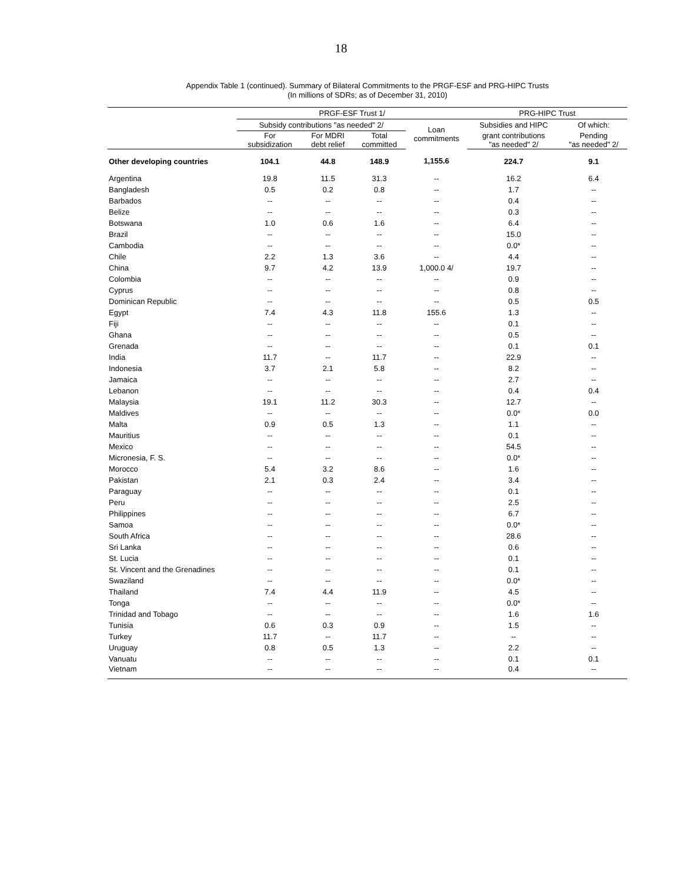18
Appendix Table 1 (continued). Summary of Bilateral Commitments to the PRGF-ESF and PRG-HIPC Trusts
(In millions of SDRs; as of December 31, 2010)
| | PRGF-ESF Trust 1/ | | | | PRG-HIPC Trust | |
| --- | --- | --- | --- | --- | --- | --- |
| | Subsidy contributions "as needed" 2/ | | | Loan commitments | Subsidies and HIPC | Of which: |
| | For subsidization | For MDRI debt relief | Total committed | | grant contributions "as needed" 2/ | Pending "as needed" 2/ |
| Other developing countries | 104.1 | 44.8 | 148.9 | 1,155.6 | 224.7 | 9.1 |
| Argentina | 19.8 | 11.5 | 31.3 | -- | 16.2 | 6.4 |
| Bangladesh | 0.5 | 0.2 | 0.8 | -- | 1.7 | -- |
| Barbados | -- | -- | -- | -- | 0.4 | -- |
| Belize | -- | -- | -- | -- | 0.3 | -- |
| Botswana | 1.0 | 0.6 | 1.6 | -- | 6.4 | -- |
| Brazil | -- | -- | -- | -- | 15.0 | -- |
| Cambodia | -- | -- | -- | -- | 0.0* | -- |
| Chile | 2.2 | 1.3 | 3.6 | -- | 4.4 | -- |
| China | 9.7 | 4.2 | 13.9 | 1,000.0 4/ | 19.7 | -- |
| Colombia | -- | -- | -- | -- | 0.9 | -- |
| Cyprus | -- | -- | -- | -- | 0.8 | -- |
| Dominican Republic | -- | -- | -- | -- | 0.5 | 0.5 |
| Egypt | 7.4 | 4.3 | 11.8 | 155.6 | 1.3 | -- |
| Fiji | -- | -- | -- | -- | 0.1 | -- |
| Ghana | -- | -- | -- | -- | 0.5 | -- |
| Grenada | -- | -- | -- | -- | 0.1 | 0.1 |
| India | 11.7 | -- | 11.7 | -- | 22.9 | -- |
| Indonesia | 3.7 | 2.1 | 5.8 | -- | 8.2 | -- |
| Jamaica | -- | -- | -- | -- | 2.7 | -- |
| Lebanon | -- | -- | -- | -- | 0.4 | 0.4 |
| Malaysia | 19.1 | 11.2 | 30.3 | -- | 12.7 | -- |
| Maldives | -- | -- | -- | -- | 0.0* | 0.0 |
| Malta | 0.9 | 0.5 | 1.3 | -- | 1.1 | -- |
| Mauritius | -- | -- | -- | -- | 0.1 | -- |
| Mexico | -- | -- | -- | -- | 54.5 | -- |
| Micronesia, F. S. | -- | -- | -- | -- | 0.0* | -- |
| Morocco | 5.4 | 3.2 | 8.6 | -- | 1.6 | -- |
| Pakistan | 2.1 | 0.3 | 2.4 | -- | 3.4 | -- |
| Paraguay | -- | -- | -- | -- | 0.1 | -- |
| Peru | -- | -- | -- | -- | 2.5 | -- |
| Philippines | -- | -- | -- | -- | 6.7 | -- |
| Samoa | -- | -- | -- | -- | 0.0* | -- |
| South Africa | -- | -- | -- | -- | 28.6 | -- |
| Sri Lanka | -- | -- | -- | -- | 0.6 | -- |
| St. Lucia | -- | -- | -- | -- | 0.1 | -- |
| St. Vincent and the Grenadines | -- | -- | -- | -- | 0.1 | -- |
| Swaziland | -- | -- | -- | -- | 0.0* | -- |
| Thailand | 7.4 | 4.4 | 11.9 | -- | 4.5 | -- |
| Tonga | -- | -- | -- | -- | 0.0* | -- |
| Trinidad and Tobago | -- | -- | -- | -- | 1.6 | 1.6 |
| Tunisia | 0.6 | 0.3 | 0.9 | -- | 1.5 | -- |
| Turkey | 11.7 | -- | 11.7 | -- | -- | -- |
| Uruguay | 0.8 | 0.5 | 1.3 | -- | 2.2 | -- |
| Vanuatu | -- | -- | -- | -- | 0.1 | 0.1 |
| Vietnam | -- | -- | -- | -- | 0.4 | -- |